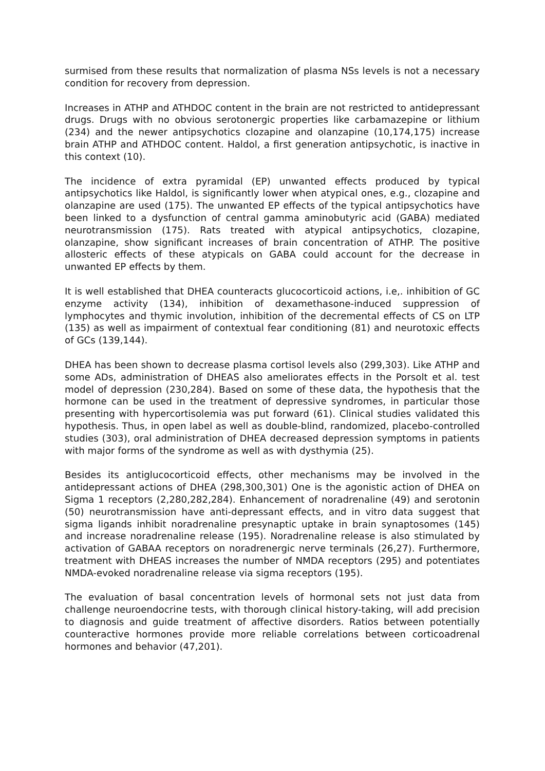surmised from these results that normalization of plasma NSs levels is not a necessary condition for recovery from depression.
Increases in ATHP and ATHDOC content in the brain are not restricted to antidepressant drugs. Drugs with no obvious serotonergic properties like carbamazepine or lithium (234) and the newer antipsychotics clozapine and olanzapine (10,174,175) increase brain ATHP and ATHDOC content. Haldol, a first generation antipsychotic, is inactive in this context (10).
The incidence of extra pyramidal (EP) unwanted effects produced by typical antipsychotics like Haldol, is significantly lower when atypical ones, e.g., clozapine and olanzapine are used (175). The unwanted EP effects of the typical antipsychotics have been linked to a dysfunction of central gamma aminobutyric acid (GABA) mediated neurotransmission (175). Rats treated with atypical antipsychotics, clozapine, olanzapine, show significant increases of brain concentration of ATHP. The positive allosteric effects of these atypicals on GABA could account for the decrease in unwanted EP effects by them.
It is well established that DHEA counteracts glucocorticoid actions, i.e,. inhibition of GC enzyme activity (134), inhibition of dexamethasone-induced suppression of lymphocytes and thymic involution, inhibition of the decremental effects of CS on LTP (135) as well as impairment of contextual fear conditioning (81) and neurotoxic effects of GCs (139,144).
DHEA has been shown to decrease plasma cortisol levels also (299,303). Like ATHP and some ADs, administration of DHEAS also ameliorates effects in the Porsolt et al. test model of depression (230,284). Based on some of these data, the hypothesis that the hormone can be used in the treatment of depressive syndromes, in particular those presenting with hypercortisolemia was put forward (61). Clinical studies validated this hypothesis. Thus, in open label as well as double-blind, randomized, placebo-controlled studies (303), oral administration of DHEA decreased depression symptoms in patients with major forms of the syndrome as well as with dysthymia (25).
Besides its antiglucocorticoid effects, other mechanisms may be involved in the antidepressant actions of DHEA (298,300,301) One is the agonistic action of DHEA on Sigma 1 receptors (2,280,282,284). Enhancement of noradrenaline (49) and serotonin (50) neurotransmission have anti-depressant effects, and in vitro data suggest that sigma ligands inhibit noradrenaline presynaptic uptake in brain synaptosomes (145) and increase noradrenaline release (195). Noradrenaline release is also stimulated by activation of GABAA receptors on noradrenergic nerve terminals (26,27). Furthermore, treatment with DHEAS increases the number of NMDA receptors (295) and potentiates NMDA-evoked noradrenaline release via sigma receptors (195).
The evaluation of basal concentration levels of hormonal sets not just data from challenge neuroendocrine tests, with thorough clinical history-taking, will add precision to diagnosis and guide treatment of affective disorders. Ratios between potentially counteractive hormones provide more reliable correlations between corticoadrenal hormones and behavior (47,201).